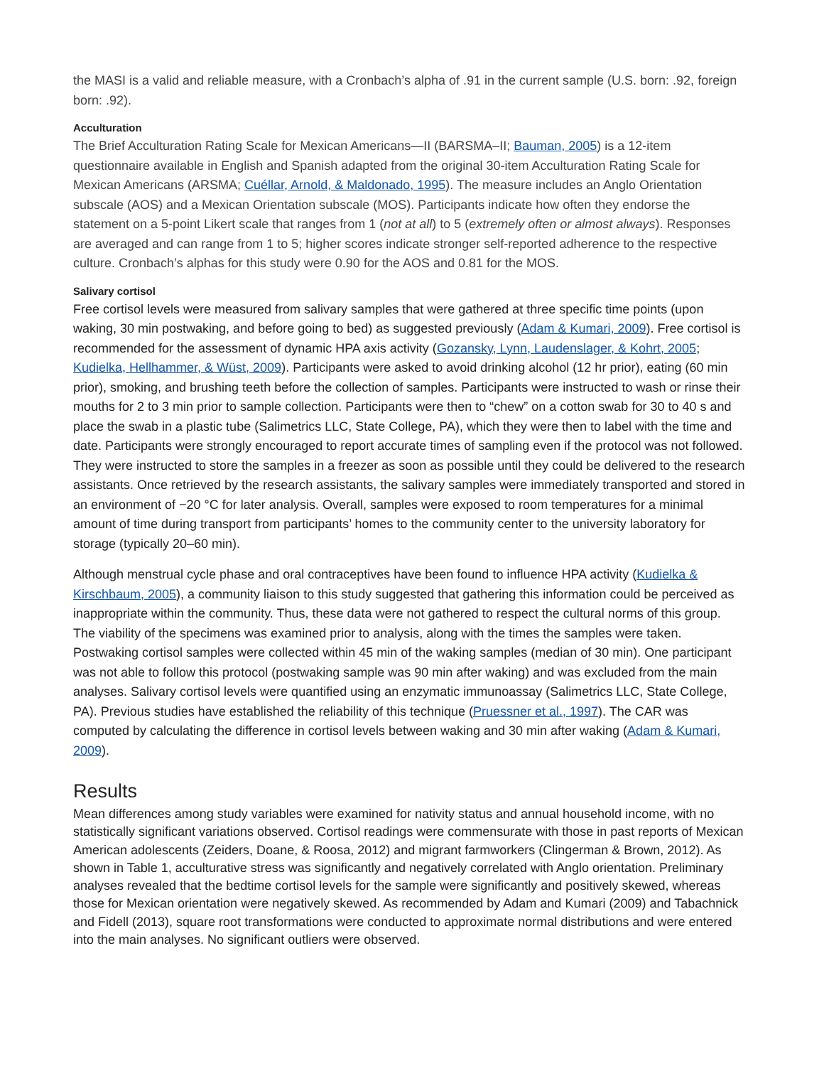the MASI is a valid and reliable measure, with a Cronbach’s alpha of .91 in the current sample (U.S. born: .92, foreign born: .92).
Acculturation
The Brief Acculturation Rating Scale for Mexican Americans—II (BARSMA–II; Bauman, 2005) is a 12-item questionnaire available in English and Spanish adapted from the original 30-item Acculturation Rating Scale for Mexican Americans (ARSMA; Cuéllar, Arnold, & Maldonado, 1995). The measure includes an Anglo Orientation subscale (AOS) and a Mexican Orientation subscale (MOS). Participants indicate how often they endorse the statement on a 5-point Likert scale that ranges from 1 (not at all) to 5 (extremely often or almost always). Responses are averaged and can range from 1 to 5; higher scores indicate stronger self-reported adherence to the respective culture. Cronbach’s alphas for this study were 0.90 for the AOS and 0.81 for the MOS.
Salivary cortisol
Free cortisol levels were measured from salivary samples that were gathered at three specific time points (upon waking, 30 min postwaking, and before going to bed) as suggested previously (Adam & Kumari, 2009). Free cortisol is recommended for the assessment of dynamic HPA axis activity (Gozansky, Lynn, Laudenslager, & Kohrt, 2005; Kudielka, Hellhammer, & Wüst, 2009). Participants were asked to avoid drinking alcohol (12 hr prior), eating (60 min prior), smoking, and brushing teeth before the collection of samples. Participants were instructed to wash or rinse their mouths for 2 to 3 min prior to sample collection. Participants were then to “chew” on a cotton swab for 30 to 40 s and place the swab in a plastic tube (Salimetrics LLC, State College, PA), which they were then to label with the time and date. Participants were strongly encouraged to report accurate times of sampling even if the protocol was not followed. They were instructed to store the samples in a freezer as soon as possible until they could be delivered to the research assistants. Once retrieved by the research assistants, the salivary samples were immediately transported and stored in an environment of −20 °C for later analysis. Overall, samples were exposed to room temperatures for a minimal amount of time during transport from participants’ homes to the community center to the university laboratory for storage (typically 20–60 min).
Although menstrual cycle phase and oral contraceptives have been found to influence HPA activity (Kudielka & Kirschbaum, 2005), a community liaison to this study suggested that gathering this information could be perceived as inappropriate within the community. Thus, these data were not gathered to respect the cultural norms of this group. The viability of the specimens was examined prior to analysis, along with the times the samples were taken. Postwaking cortisol samples were collected within 45 min of the waking samples (median of 30 min). One participant was not able to follow this protocol (postwaking sample was 90 min after waking) and was excluded from the main analyses. Salivary cortisol levels were quantified using an enzymatic immunoassay (Salimetrics LLC, State College, PA). Previous studies have established the reliability of this technique (Pruessner et al., 1997). The CAR was computed by calculating the difference in cortisol levels between waking and 30 min after waking (Adam & Kumari, 2009).
Results
Mean differences among study variables were examined for nativity status and annual household income, with no statistically significant variations observed. Cortisol readings were commensurate with those in past reports of Mexican American adolescents (Zeiders, Doane, & Roosa, 2012) and migrant farmworkers (Clingerman & Brown, 2012). As shown in Table 1, acculturative stress was significantly and negatively correlated with Anglo orientation. Preliminary analyses revealed that the bedtime cortisol levels for the sample were significantly and positively skewed, whereas those for Mexican orientation were negatively skewed. As recommended by Adam and Kumari (2009) and Tabachnick and Fidell (2013), square root transformations were conducted to approximate normal distributions and were entered into the main analyses. No significant outliers were observed.